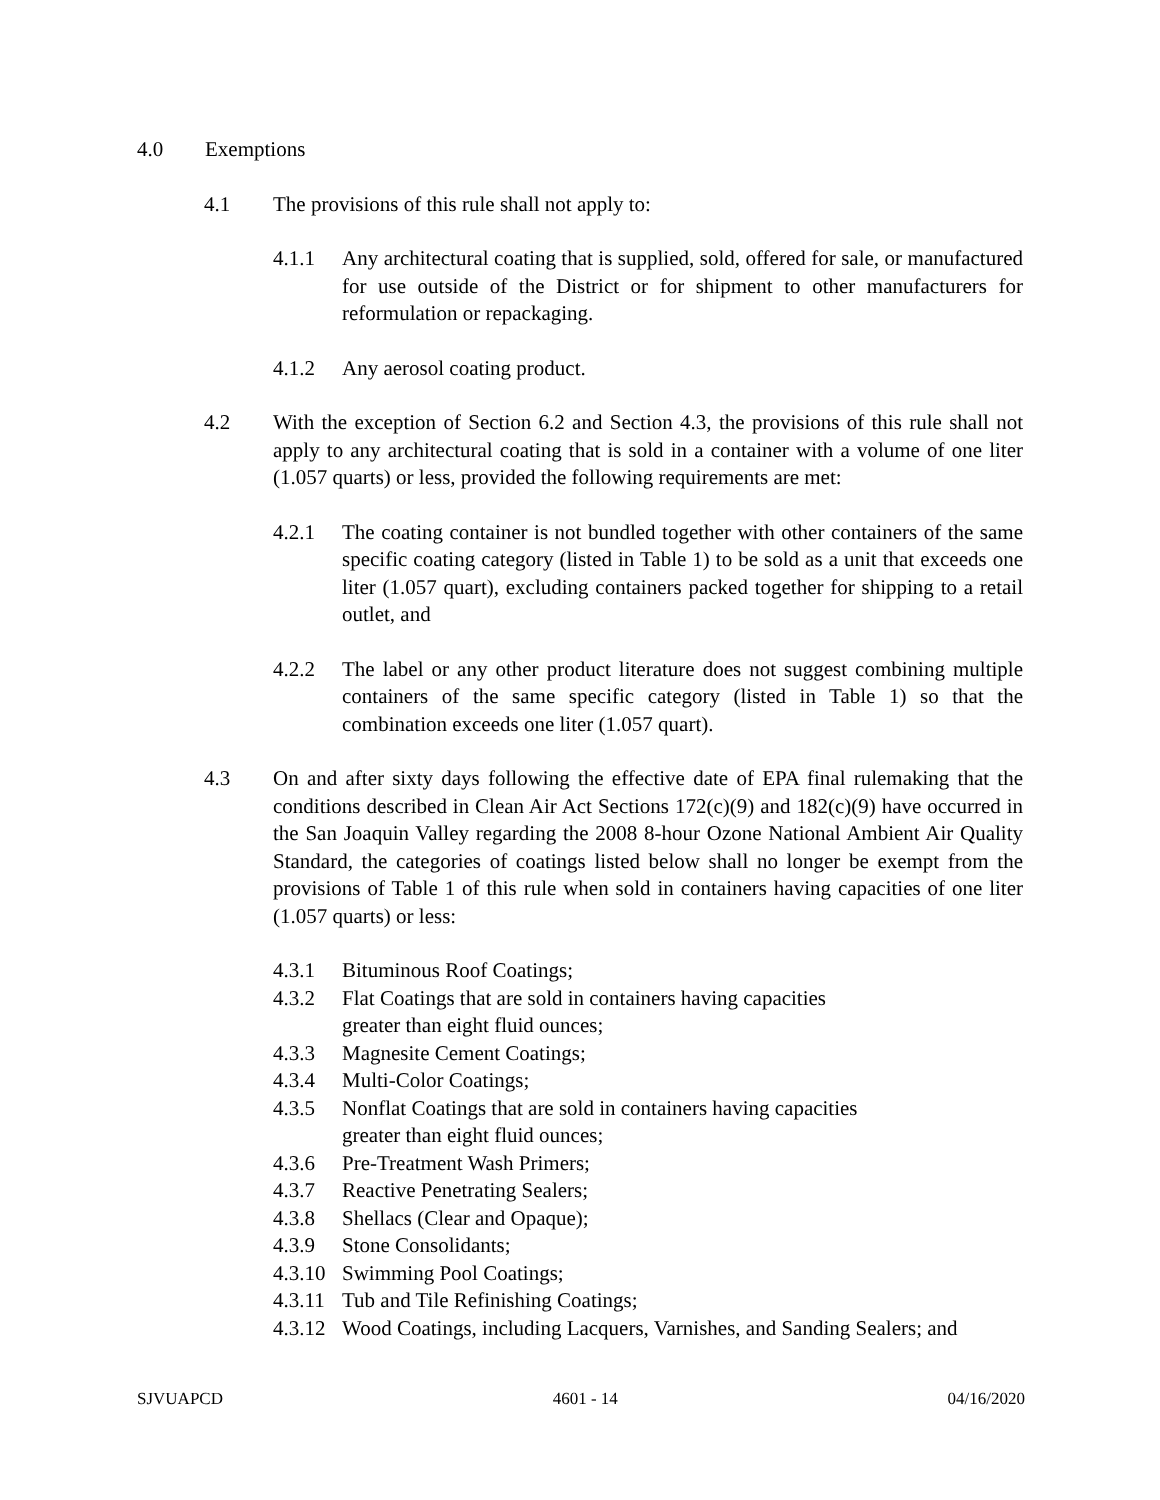4.0 Exemptions
4.1 The provisions of this rule shall not apply to:
4.1.1 Any architectural coating that is supplied, sold, offered for sale, or manufactured for use outside of the District or for shipment to other manufacturers for reformulation or repackaging.
4.1.2 Any aerosol coating product.
4.2 With the exception of Section 6.2 and Section 4.3, the provisions of this rule shall not apply to any architectural coating that is sold in a container with a volume of one liter (1.057 quarts) or less, provided the following requirements are met:
4.2.1 The coating container is not bundled together with other containers of the same specific coating category (listed in Table 1) to be sold as a unit that exceeds one liter (1.057 quart), excluding containers packed together for shipping to a retail outlet, and
4.2.2 The label or any other product literature does not suggest combining multiple containers of the same specific category (listed in Table 1) so that the combination exceeds one liter (1.057 quart).
4.3 On and after sixty days following the effective date of EPA final rulemaking that the conditions described in Clean Air Act Sections 172(c)(9) and 182(c)(9) have occurred in the San Joaquin Valley regarding the 2008 8-hour Ozone National Ambient Air Quality Standard, the categories of coatings listed below shall no longer be exempt from the provisions of Table 1 of this rule when sold in containers having capacities of one liter (1.057 quarts) or less:
4.3.1 Bituminous Roof Coatings;
4.3.2 Flat Coatings that are sold in containers having capacities
greater than eight fluid ounces;
4.3.3 Magnesite Cement Coatings;
4.3.4 Multi-Color Coatings;
4.3.5 Nonflat Coatings that are sold in containers having capacities
greater than eight fluid ounces;
4.3.6 Pre-Treatment Wash Primers;
4.3.7 Reactive Penetrating Sealers;
4.3.8 Shellacs (Clear and Opaque);
4.3.9 Stone Consolidants;
4.3.10
Swimming Pool Coatings;
4.3.11
Tub and Tile Refinishing Coatings;
4.3.12
Wood Coatings, including Lacquers, Varnishes, and Sanding Sealers; and
SJVUAPCD 4601 - 14 04/16/2020